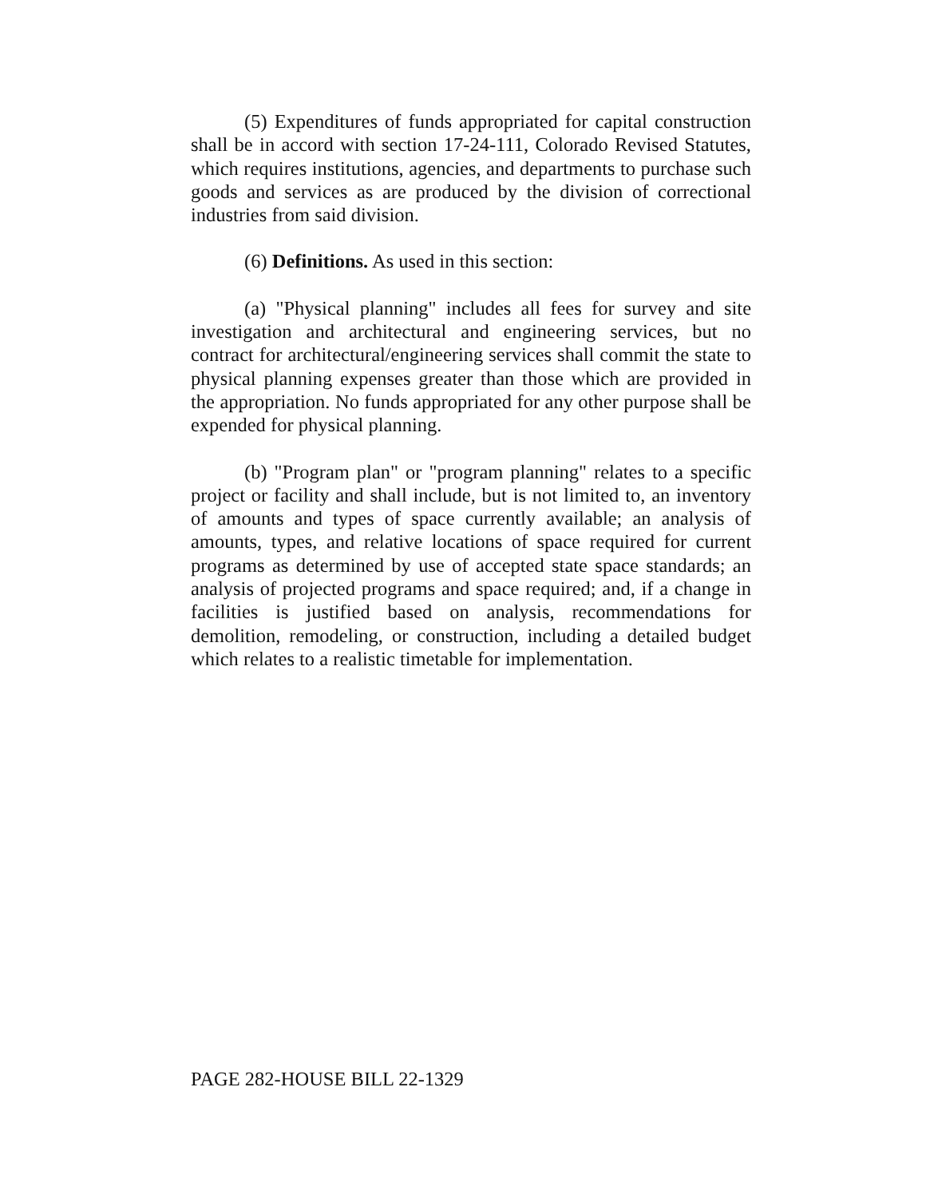(5) Expenditures of funds appropriated for capital construction shall be in accord with section 17-24-111, Colorado Revised Statutes, which requires institutions, agencies, and departments to purchase such goods and services as are produced by the division of correctional industries from said division.
(6) Definitions. As used in this section:
(a) "Physical planning" includes all fees for survey and site investigation and architectural and engineering services, but no contract for architectural/engineering services shall commit the state to physical planning expenses greater than those which are provided in the appropriation. No funds appropriated for any other purpose shall be expended for physical planning.
(b) "Program plan" or "program planning" relates to a specific project or facility and shall include, but is not limited to, an inventory of amounts and types of space currently available; an analysis of amounts, types, and relative locations of space required for current programs as determined by use of accepted state space standards; an analysis of projected programs and space required; and, if a change in facilities is justified based on analysis, recommendations for demolition, remodeling, or construction, including a detailed budget which relates to a realistic timetable for implementation.
PAGE 282-HOUSE BILL 22-1329